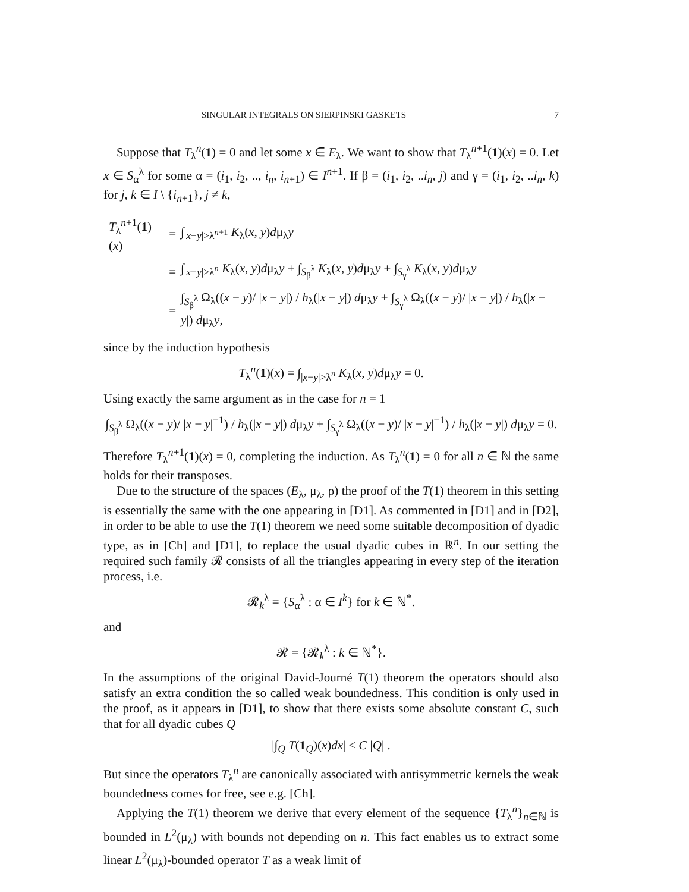SINGULAR INTEGRALS ON SIERPINSKI GASKETS 7
Suppose that T<sub>λ</sub><sup>n</sup>(1) = 0 and let some x ∈ E<sub>λ</sub>. We want to show that T<sub>λ</sub><sup>n+1</sup>(1)(x) = 0. Let x ∈ S<sub>α</sub><sup>λ</sup> for some α = (i<sub>1</sub>, i<sub>2</sub>, .., i<sub>n</sub>, i<sub>n+1</sub>) ∈ I<sup>n+1</sup>. If β = (i<sub>1</sub>, i<sub>2</sub>, ..i<sub>n</sub>, j) and γ = (i<sub>1</sub>, i<sub>2</sub>, ..i<sub>n</sub>, k) for j, k ∈ I \ {i<sub>n+1</sub>}, j ≠ k,
| T<sub>λ</sub><sup>n+1</sup>( 1 )( x ) | = | ∫<sub>/x−y/>λ<sup>n+1</sup></sub> K<sub>λ</sub>( x , y ) d μ<sub>λ</sub> y |
| | = | ∫<sub>/x−y/>λ<sup>n</sup></sub> K<sub>λ</sub>( x , y ) d μ<sub>λ</sub> y + ∫<sub>S<sub>β</sub><sup>λ</sup></sub> K<sub>λ</sub>( x , y ) d μ<sub>λ</sub> y + ∫<sub>S<sub>γ</sub><sup>λ</sup></sub> K<sub>λ</sub>( x , y ) d μ<sub>λ</sub> y |
| | = | ∫<sub>S<sub>β</sub><sup>λ</sup></sub> Ω<sub>λ</sub>(( x − y )/ / x − y /) / h<sub>λ</sub>(/ x − y /) d μ<sub>λ</sub> y + ∫<sub>S<sub>γ</sub><sup>λ</sup></sub> Ω<sub>λ</sub>(( x − y )/ / x − y /) / h<sub>λ</sub>(/ x − y /) d μ<sub>λ</sub> y , |
since by the induction hypothesis
T<sub>λ</sub><sup>n</sup>(1)(x) = ∫<sub>|x−y|>λ<sup>n</sup></sub> K<sub>λ</sub>(x, y)dμ<sub>λ</sub>y = 0.
Using exactly the same argument as in the case for n = 1
∫<sub>S<sub>β</sub><sup>λ</sup></sub> Ω<sub>λ</sub>((x − y)/ |x − y|<sup>−1</sup>) / h<sub>λ</sub>(|x − y|) dμ<sub>λ</sub>y + ∫<sub>S<sub>γ</sub><sup>λ</sup></sub> Ω<sub>λ</sub>((x − y)/ |x − y|<sup>−1</sup>) / h<sub>λ</sub>(|x − y|) dμ<sub>λ</sub>y = 0.
Therefore T<sub>λ</sub><sup>n+1</sup>(1)(x) = 0, completing the induction. As T<sub>λ</sub><sup>n</sup>(1) = 0 for all n ∈ ℕ the same holds for their transposes.
Due to the structure of the spaces (E<sub>λ</sub>, μ<sub>λ</sub>, ρ) the proof of the T(1) theorem in this setting is essentially the same with the one appearing in [D1]. As commented in [D1] and in [D2], in order to be able to use the T(1) theorem we need some suitable decomposition of dyadic type, as in [Ch] and [D1], to replace the usual dyadic cubes in ℝ<sup>n</sup>. In our setting the required such family 𝓡 consists of all the triangles appearing in every step of the iteration process, i.e.
𝓡<sub>k</sub><sup>λ</sup> = {S<sub>α</sub><sup>λ</sup> : α ∈ I<sup>k</sup>} for k ∈ ℕ<sup>*</sup>.
and
𝓡 = {𝓡<sub>k</sub><sup>λ</sup> : k ∈ ℕ<sup>*</sup>}.
In the assumptions of the original David-Journé T(1) theorem the operators should also satisfy an extra condition the so called weak boundedness. This condition is only used in the proof, as it appears in [D1], to show that there exists some absolute constant C, such that for all dyadic cubes Q
|∫<sub>Q</sub> T(1<sub>Q</sub>)(x)dx| ≤ C |Q| .
But since the operators T<sub>λ</sub><sup>n</sup> are canonically associated with antisymmetric kernels the weak boundedness comes for free, see e.g. [Ch].
Applying the T(1) theorem we derive that every element of the sequence {T<sub>λ</sub><sup>n</sup>}<sub>n∈ℕ</sub> is bounded in L<sup>2</sup>(μ<sub>λ</sub>) with bounds not depending on n. This fact enables us to extract some linear L<sup>2</sup>(μ<sub>λ</sub>)-bounded operator T as a weak limit of